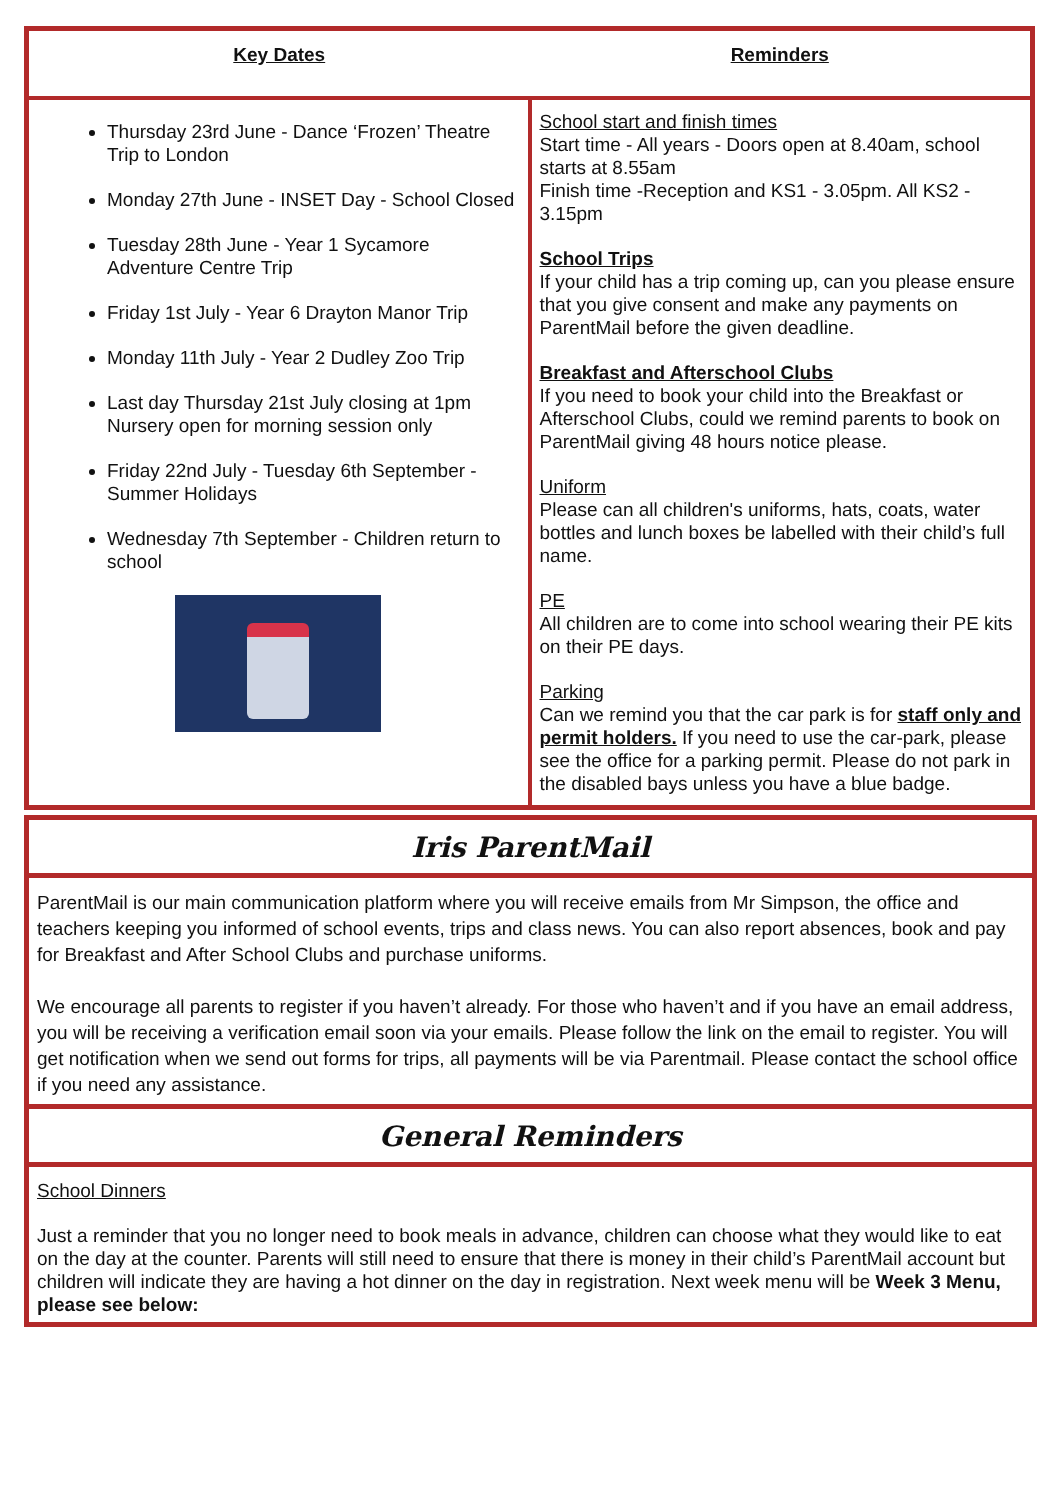| Key Dates | Reminders |
| --- | --- |
| Thursday 23rd June - Dance ‘Frozen’ Theatre Trip to London Monday 27th June - INSET Day - School Closed Tuesday 28th June - Year 1 Sycamore Adventure Centre Trip Friday 1st July - Year 6 Drayton Manor Trip Monday 11th July - Year 2 Dudley Zoo Trip Last day Thursday 21st July closing at 1pm Nursery open for morning session only Friday 22nd July - Tuesday 6th September - Summer Holidays Wednesday 7th September - Children return to school | School start and finish times Start time - All years - Doors open at 8.40am, school starts at 8.55am Finish time -Reception and KS1 - 3.05pm. All KS2 - 3.15pm School Trips If your child has a trip coming up, can you please ensure that you give consent and make any payments on ParentMail before the given deadline. Breakfast and Afterschool Clubs If you need to book your child into the Breakfast or Afterschool Clubs, could we remind parents to book on ParentMail giving 48 hours notice please. Uniform Please can all children's uniforms, hats, coats, water bottles and lunch boxes be labelled with their child’s full name. PE All children are to come into school wearing their PE kits on their PE days. Parking Can we remind you that the car park is for staff only and permit holders. If you need to use the car-park, please see the office for a parking permit. Please do not park in the disabled bays unless you have a blue badge. |
Iris ParentMail
ParentMail is our main communication platform where you will receive emails from Mr Simpson, the office and teachers keeping you informed of school events, trips and class news. You can also report absences, book and pay for Breakfast and After School Clubs and purchase uniforms.
We encourage all parents to register if you haven’t already. For those who haven’t and if you have an email address, you will be receiving a verification email soon via your emails. Please follow the link on the email to register. You will get notification when we send out forms for trips, all payments will be via Parentmail. Please contact the school office if you need any assistance.
General Reminders
School Dinners
Just a reminder that you no longer need to book meals in advance, children can choose what they would like to eat on the day at the counter. Parents will still need to ensure that there is money in their child’s ParentMail account but children will indicate they are having a hot dinner on the day in registration. Next week menu will be Week 3 Menu, please see below: